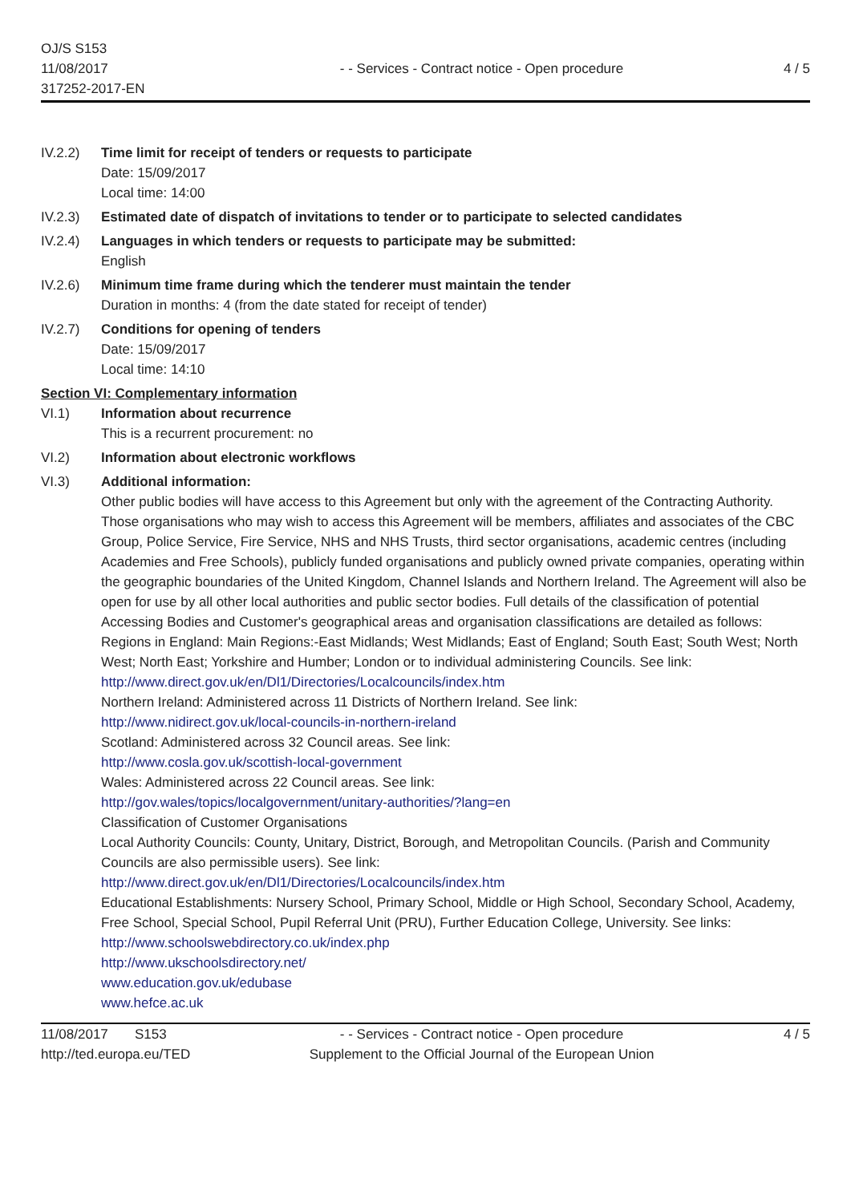OJ/S S153
11/08/2017
317252-2017-EN
- - Services - Contract notice - Open procedure
4 / 5
IV.2.2) Time limit for receipt of tenders or requests to participate
Date: 15/09/2017
Local time: 14:00
IV.2.3) Estimated date of dispatch of invitations to tender or to participate to selected candidates
IV.2.4) Languages in which tenders or requests to participate may be submitted:
English
IV.2.6) Minimum time frame during which the tenderer must maintain the tender
Duration in months: 4 (from the date stated for receipt of tender)
IV.2.7) Conditions for opening of tenders
Date: 15/09/2017
Local time: 14:10
Section VI: Complementary information
VI.1) Information about recurrence
This is a recurrent procurement: no
VI.2) Information about electronic workflows
VI.3) Additional information:
Other public bodies will have access to this Agreement but only with the agreement of the Contracting Authority. Those organisations who may wish to access this Agreement will be members, affiliates and associates of the CBC Group, Police Service, Fire Service, NHS and NHS Trusts, third sector organisations, academic centres (including Academies and Free Schools), publicly funded organisations and publicly owned private companies, operating within the geographic boundaries of the United Kingdom, Channel Islands and Northern Ireland. The Agreement will also be open for use by all other local authorities and public sector bodies. Full details of the classification of potential Accessing Bodies and Customer's geographical areas and organisation classifications are detailed as follows:
Regions in England: Main Regions:-East Midlands; West Midlands; East of England; South East; South West; North West; North East; Yorkshire and Humber; London or to individual administering Councils. See link: http://www.direct.gov.uk/en/Dl1/Directories/Localcouncils/index.htm
Northern Ireland: Administered across 11 Districts of Northern Ireland. See link:
http://www.nidirect.gov.uk/local-councils-in-northern-ireland
Scotland: Administered across 32 Council areas. See link:
http://www.cosla.gov.uk/scottish-local-government
Wales: Administered across 22 Council areas. See link:
http://gov.wales/topics/localgovernment/unitary-authorities/?lang=en
Classification of Customer Organisations
Local Authority Councils: County, Unitary, District, Borough, and Metropolitan Councils. (Parish and Community Councils are also permissible users). See link:
http://www.direct.gov.uk/en/Dl1/Directories/Localcouncils/index.htm
Educational Establishments: Nursery School, Primary School, Middle or High School, Secondary School, Academy, Free School, Special School, Pupil Referral Unit (PRU), Further Education College, University. See links:
http://www.schoolswebdirectory.co.uk/index.php
http://www.ukschoolsdirectory.net/
www.education.gov.uk/edubase
www.hefce.ac.uk
11/08/2017 S153
http://ted.europa.eu/TED
- - Services - Contract notice - Open procedure
Supplement to the Official Journal of the European Union
4 / 5